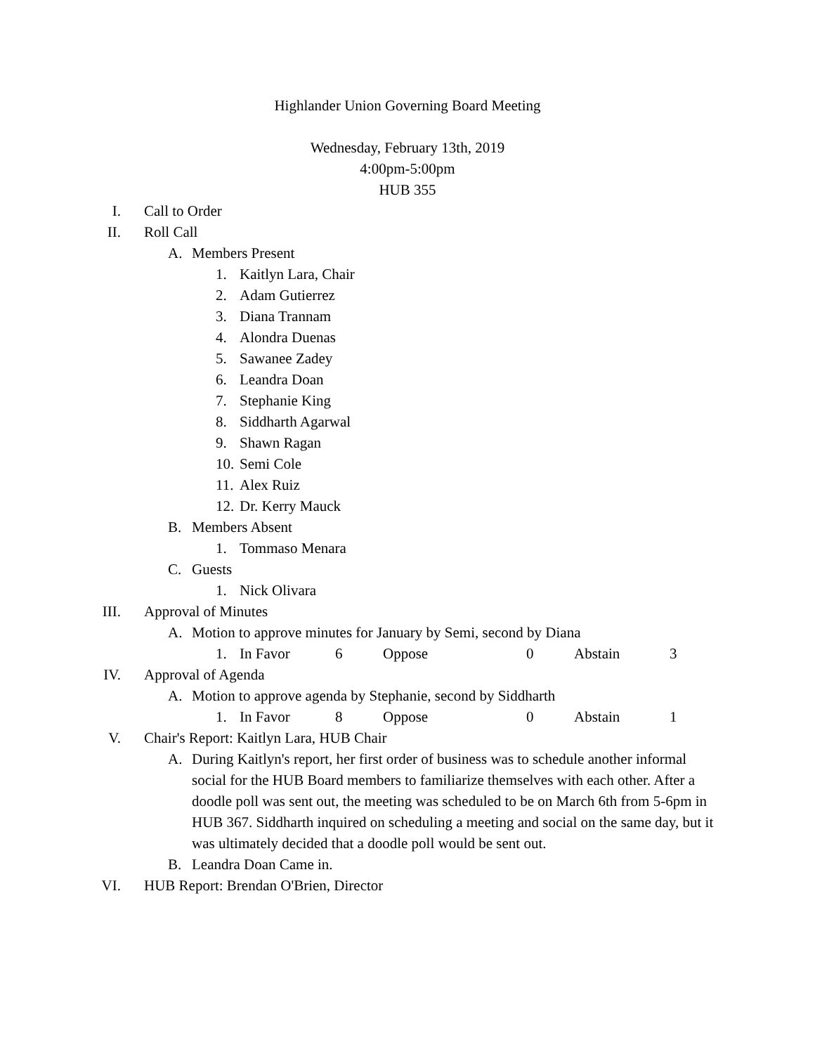Highlander Union Governing Board Meeting
Wednesday, February 13th, 2019
4:00pm-5:00pm
HUB 355
I. Call to Order
II. Roll Call
A. Members Present
1. Kaitlyn Lara, Chair
2. Adam Gutierrez
3. Diana Trannam
4. Alondra Duenas
5. Sawanee Zadey
6. Leandra Doan
7. Stephanie King
8. Siddharth Agarwal
9. Shawn Ragan
10. Semi Cole
11. Alex Ruiz
12. Dr. Kerry Mauck
B. Members Absent
1. Tommaso Menara
C. Guests
1. Nick Olivara
III. Approval of Minutes
A. Motion to approve minutes for January by Semi, second by Diana
1. In Favor 6 Oppose 0 Abstain 3
IV. Approval of Agenda
A. Motion to approve agenda by Stephanie, second by Siddharth
1. In Favor 8 Oppose 0 Abstain 1
V. Chair's Report: Kaitlyn Lara, HUB Chair
A. During Kaitlyn's report, her first order of business was to schedule another informal social for the HUB Board members to familiarize themselves with each other. After a doodle poll was sent out, the meeting was scheduled to be on March 6th from 5-6pm in HUB 367. Siddharth inquired on scheduling a meeting and social on the same day, but it was ultimately decided that a doodle poll would be sent out.
B. Leandra Doan Came in.
VI. HUB Report: Brendan O'Brien, Director